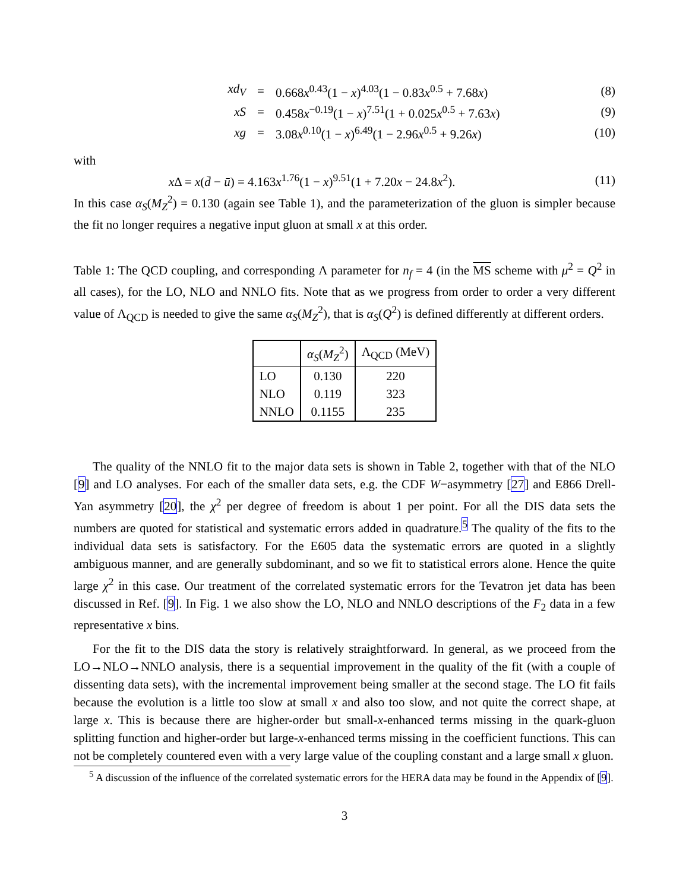xd<sub>V</sub> = 0.668x<sup>0.43</sup>(1 − x)<sup>4.03</sup>(1 − 0.83x<sup>0.5</sup> + 7.68x) (8)
xS = 0.458x<sup>−0.19</sup>(1 − x)<sup>7.51</sup>(1 + 0.025x<sup>0.5</sup> + 7.63x) (9)
xg = 3.08x<sup>0.10</sup>(1 − x)<sup>6.49</sup>(1 − 2.96x<sup>0.5</sup> + 9.26x) (10)
with
x Δ = x(d̄ − ū) = 4.163x<sup>1.76</sup>(1 − x)<sup>9.51</sup>(1 + 7.20x − 24.8x<sup>2</sup>). (11)
In this case α<sub>S</sub>(M<sub>Z</sub><sup>2</sup>) = 0.130 (again see Table 1), and the parameterization of the gluon is simpler because the fit no longer requires a negative input gluon at small x at this order.
Table 1: The QCD coupling, and corresponding Λ parameter for n<sub>f</sub> = 4 (in the MS scheme with μ<sup>2</sup> = Q<sup>2</sup> in all cases), for the LO, NLO and NNLO fits. Note that as we progress from order to order a very different value of Λ<sub>QCD</sub> is needed to give the same α<sub>S</sub>(M<sub>Z</sub><sup>2</sup>), that is α<sub>S</sub>(Q<sup>2</sup>) is defined differently at different orders.
| | α<sub>S</sub> ( M<sub>Z</sub><sup>2</sup>) | Λ<sub>QCD</sub> (MeV) |
| --- | --- | --- |
| LO | 0.130 | 220 |
| NLO | 0.119 | 323 |
| NNLO | 0.1155 | 235 |
The quality of the NNLO fit to the major data sets is shown in Table 2, together with that of the NLO [9] and LO analyses. For each of the smaller data sets, e.g. the CDF W−asymmetry [27] and E866 Drell-Yan asymmetry [20], the χ<sup>2</sup> per degree of freedom is about 1 per point. For all the DIS data sets the numbers are quoted for statistical and systematic errors added in quadrature.<sup>5</sup> The quality of the fits to the individual data sets is satisfactory. For the E605 data the systematic errors are quoted in a slightly ambiguous manner, and are generally subdominant, and so we fit to statistical errors alone. Hence the quite large χ<sup>2</sup> in this case. Our treatment of the correlated systematic errors for the Tevatron jet data has been discussed in Ref. [9]. In Fig. 1 we also show the LO, NLO and NNLO descriptions of the F<sub>2</sub> data in a few representative x bins.
For the fit to the DIS data the story is relatively straightforward. In general, as we proceed from the LO→NLO→NNLO analysis, there is a sequential improvement in the quality of the fit (with a couple of dissenting data sets), with the incremental improvement being smaller at the second stage. The LO fit fails because the evolution is a little too slow at small x and also too slow, and not quite the correct shape, at large x. This is because there are higher-order but small-x-enhanced terms missing in the quark-gluon splitting function and higher-order but large-x-enhanced terms missing in the coefficient functions. This can not be completely countered even with a very large value of the coupling constant and a large small x gluon.
<sup>5</sup> A discussion of the influence of the correlated systematic errors for the HERA data may be found in the Appendix of [9].
3